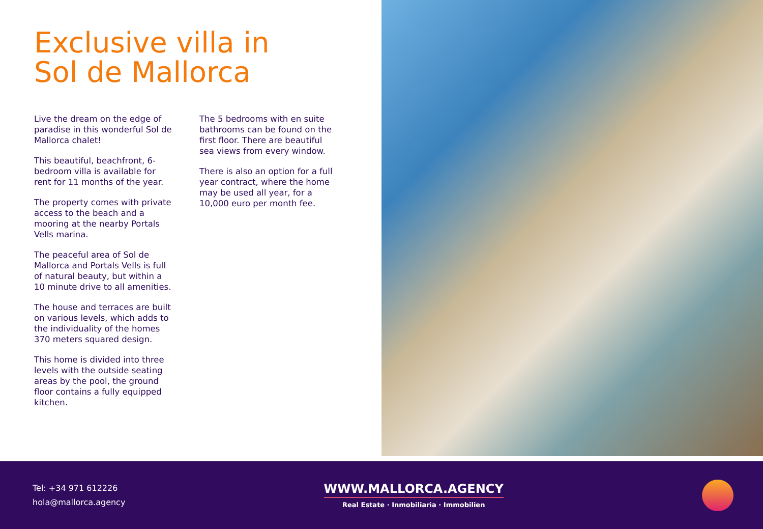Exclusive villa in Sol de Mallorca
Live the dream on the edge of paradise in this wonderful Sol de Mallorca chalet!
This beautiful, beachfront, 6-bedroom villa is available for rent for 11 months of the year.
The property comes with private access to the beach and a mooring at the nearby Portals Vells marina.
The peaceful area of Sol de Mallorca and Portals Vells is full of natural beauty, but within a 10 minute drive to all amenities.
The house and terraces are built on various levels, which adds to the individuality of the homes 370 meters squared design.
This home is divided into three levels with the outside seating areas by the pool, the ground floor contains a fully equipped kitchen.
The 5 bedrooms with en suite bathrooms can be found on the first floor. There are beautiful sea views from every window.
There is also an option for a full year contract, where the home may be used all year, for a 10,000 euro per month fee.
Tel: +34 971 612226
hola@mallorca.agency
WWW.MALLORCA.AGENCY
Real Estate · Inmobiliaria · Immobilien